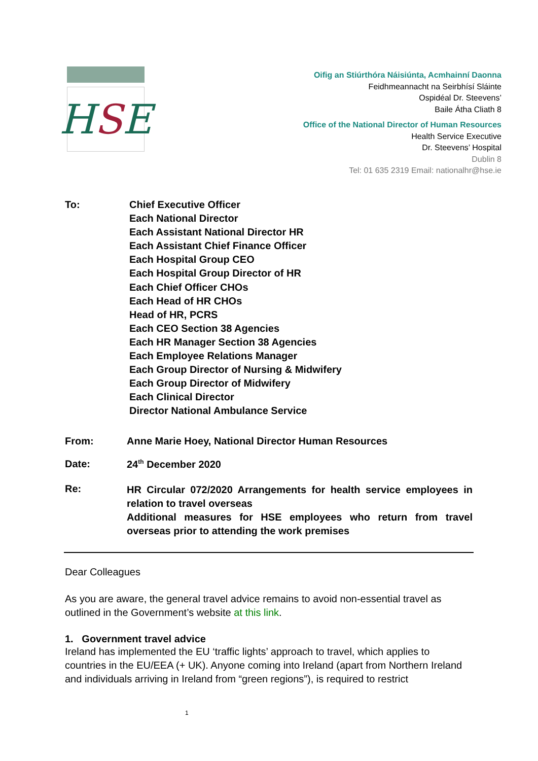HSE
Oifig an Stiúrthóra Náisiúnta, Acmhainní Daonna
Feidhmeannacht na Seirbhísí Sláinte
Ospidéal Dr. Steevens’
Baile Átha Cliath 8
Office of the National Director of Human Resources
Health Service Executive
Dr. Steevens’ Hospital
Dublin 8
Tel: 01 635 2319 Email: nationalhr@hse.ie
To:
Chief Executive Officer
Each National Director
Each Assistant National Director HR
Each Assistant Chief Finance Officer
Each Hospital Group CEO
Each Hospital Group Director of HR
Each Chief Officer CHOs
Each Head of HR CHOs
Head of HR, PCRS
Each CEO Section 38 Agencies
Each HR Manager Section 38 Agencies
Each Employee Relations Manager
Each Group Director of Nursing & Midwifery
Each Group Director of Midwifery
Each Clinical Director
Director National Ambulance Service
From: Anne Marie Hoey, National Director Human Resources
Date: 24<sup>th</sup> December 2020
Re:
HR Circular 072/2020 Arrangements for health service employees in relation to travel overseas
Additional measures for HSE employees who return from travel overseas prior to attending the work premises
Dear Colleagues
As you are aware, the general travel advice remains to avoid non-essential travel as outlined in the Government’s website at this link.
1. Government travel advice
Ireland has implemented the EU ‘traffic lights’ approach to travel, which applies to countries in the EU/EEA (+ UK). Anyone coming into Ireland (apart from Northern Ireland and individuals arriving in Ireland from “green regions”), is required to restrict
1